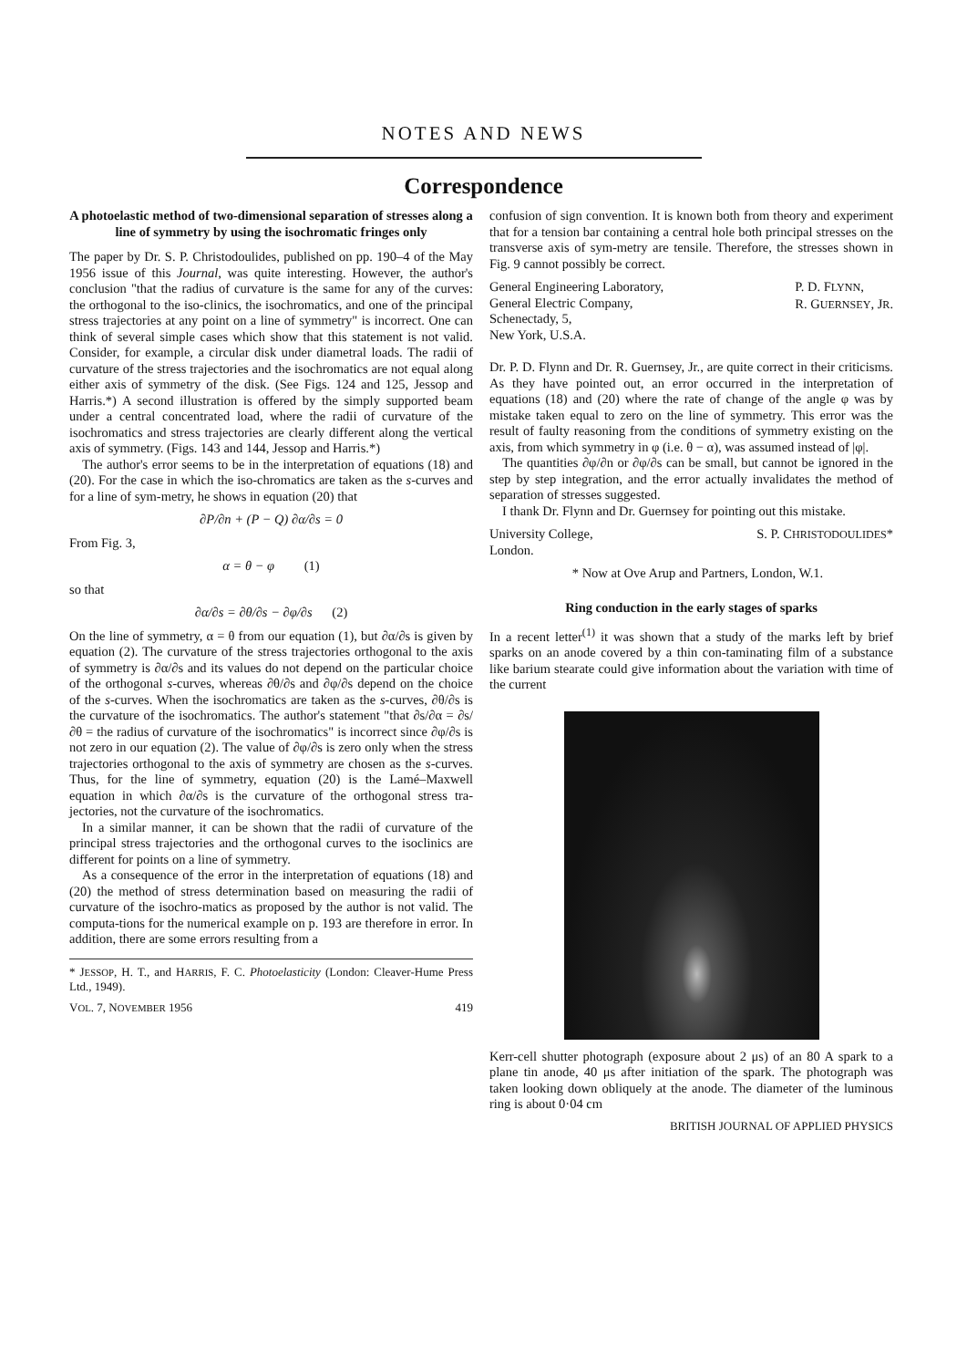NOTES AND NEWS
Correspondence
A photoelastic method of two-dimensional separation of stresses along a line of symmetry by using the isochromatic fringes only
The paper by Dr. S. P. Christodoulides, published on pp. 190–4 of the May 1956 issue of this Journal, was quite interesting. However, the author's conclusion "that the radius of curvature is the same for any of the curves: the orthogonal to the iso-clinics, the isochromatics, and one of the principal stress trajectories at any point on a line of symmetry" is incorrect. One can think of several simple cases which show that this statement is not valid. Consider, for example, a circular disk under diametral loads. The radii of curvature of the stress trajectories and the isochromatics are not equal along either axis of symmetry of the disk. (See Figs. 124 and 125, Jessop and Harris.*) A second illustration is offered by the simply supported beam under a central concentrated load, where the radii of curvature of the isochromatics and stress trajectories are clearly different along the vertical axis of symmetry. (Figs. 143 and 144, Jessop and Harris.*)
The author's error seems to be in the interpretation of equations (18) and (20). For the case in which the iso-chromatics are taken as the s-curves and for a line of sym-metry, he shows in equation (20) that
∂P/∂n + (P − Q) ∂α/∂s = 0
From Fig. 3,
α = θ − φ (1)
so that
∂α/∂s = ∂θ/∂s − ∂φ/∂s (2)
On the line of symmetry, α = θ from our equation (1), but ∂α/∂s is given by equation (2). The curvature of the stress trajectories orthogonal to the axis of symmetry is ∂α/∂s and its values do not depend on the particular choice of the orthogonal s-curves, whereas ∂θ/∂s and ∂φ/∂s depend on the choice of the s-curves. When the isochromatics are taken as the s-curves, ∂θ/∂s is the curvature of the isochromatics. The author's statement "that ∂s/∂α = ∂s/∂θ = the radius of curvature of the isochromatics" is incorrect since ∂φ/∂s is not zero in our equation (2). The value of ∂φ/∂s is zero only when the stress trajectories orthogonal to the axis of symmetry are chosen as the s-curves. Thus, for the line of symmetry, equation (20) is the Lamé–Maxwell equation in which ∂α/∂s is the curvature of the orthogonal stress tra-jectories, not the curvature of the isochromatics.
In a similar manner, it can be shown that the radii of curvature of the principal stress trajectories and the orthogonal curves to the isoclinics are different for points on a line of symmetry.
As a consequence of the error in the interpretation of equations (18) and (20) the method of stress determination based on measuring the radii of curvature of the isochro-matics as proposed by the author is not valid. The computa-tions for the numerical example on p. 193 are therefore in error. In addition, there are some errors resulting from a
* JESSOP, H. T., and HARRIS, F. C. Photoelasticity (London: Cleaver-Hume Press Ltd., 1949).
VOL. 7, NOVEMBER 1956 419
confusion of sign convention. It is known both from theory and experiment that for a tension bar containing a central hole both principal stresses on the transverse axis of sym-metry are tensile. Therefore, the stresses shown in Fig. 9 cannot possibly be correct.
General Engineering Laboratory,
General Electric Company,
Schenectady, 5,
New York, U.S.A. P. D. FLYNN,
R. GUERNSEY, JR.
Dr. P. D. Flynn and Dr. R. Guernsey, Jr., are quite correct in their criticisms. As they have pointed out, an error occurred in the interpretation of equations (18) and (20) where the rate of change of the angle φ was by mistake taken equal to zero on the line of symmetry. This error was the result of faulty reasoning from the conditions of symmetry existing on the axis, from which symmetry in φ (i.e. θ − α), was assumed instead of |φ|.
The quantities ∂φ/∂n or ∂φ/∂s can be small, but cannot be ignored in the step by step integration, and the error actually invalidates the method of separation of stresses suggested.
I thank Dr. Flynn and Dr. Guernsey for pointing out this mistake.
University College,
London. S. P. CHRISTODOULIDES*
* Now at Ove Arup and Partners, London, W.1.
Ring conduction in the early stages of sparks
In a recent letter<sup>(1)</sup> it was shown that a study of the marks left by brief sparks on an anode covered by a thin con-taminating film of a substance like barium stearate could give information about the variation with time of the current
Kerr-cell shutter photograph (exposure about 2 μs) of an 80 A spark to a plane tin anode, 40 μs after initiation of the spark. The photograph was taken looking down obliquely at the anode. The diameter of the luminous ring is about 0·04 cm
BRITISH JOURNAL OF APPLIED PHYSICS